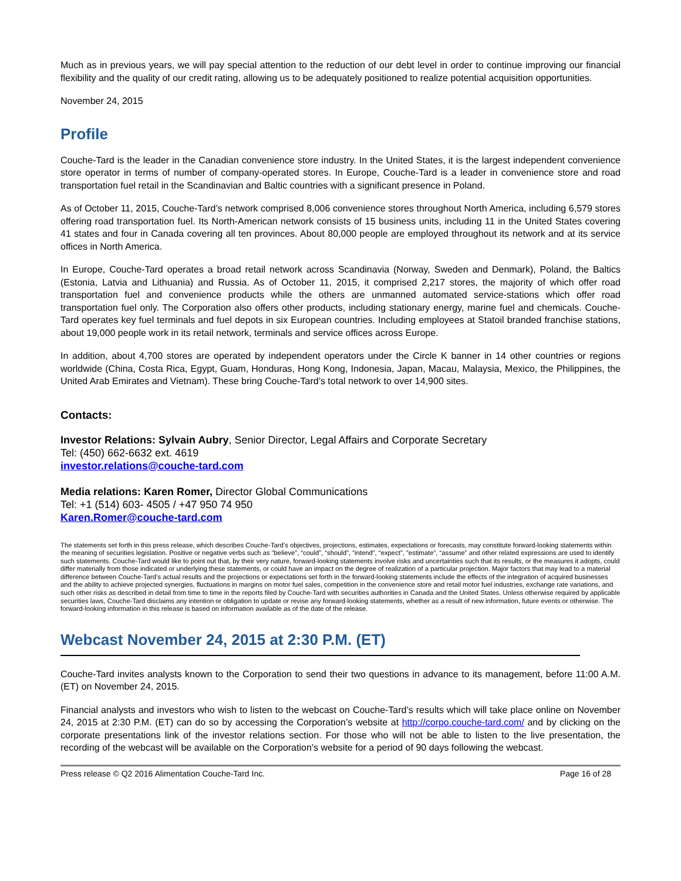Much as in previous years, we will pay special attention to the reduction of our debt level in order to continue improving our financial flexibility and the quality of our credit rating, allowing us to be adequately positioned to realize potential acquisition opportunities.
November 24, 2015
Profile
Couche-Tard is the leader in the Canadian convenience store industry. In the United States, it is the largest independent convenience store operator in terms of number of company-operated stores. In Europe, Couche-Tard is a leader in convenience store and road transportation fuel retail in the Scandinavian and Baltic countries with a significant presence in Poland.
As of October 11, 2015, Couche-Tard’s network comprised 8,006 convenience stores throughout North America, including 6,579 stores offering road transportation fuel. Its North-American network consists of 15 business units, including 11 in the United States covering 41 states and four in Canada covering all ten provinces. About 80,000 people are employed throughout its network and at its service offices in North America.
In Europe, Couche-Tard operates a broad retail network across Scandinavia (Norway, Sweden and Denmark), Poland, the Baltics (Estonia, Latvia and Lithuania) and Russia. As of October 11, 2015, it comprised 2,217 stores, the majority of which offer road transportation fuel and convenience products while the others are unmanned automated service-stations which offer road transportation fuel only. The Corporation also offers other products, including stationary energy, marine fuel and chemicals. Couche-Tard operates key fuel terminals and fuel depots in six European countries. Including employees at Statoil branded franchise stations, about 19,000 people work in its retail network, terminals and service offices across Europe.
In addition, about 4,700 stores are operated by independent operators under the Circle K banner in 14 other countries or regions worldwide (China, Costa Rica, Egypt, Guam, Honduras, Hong Kong, Indonesia, Japan, Macau, Malaysia, Mexico, the Philippines, the United Arab Emirates and Vietnam). These bring Couche-Tard’s total network to over 14,900 sites.
Contacts:
Investor Relations: Sylvain Aubry, Senior Director, Legal Affairs and Corporate Secretary
Tel: (450) 662-6632 ext. 4619
investor.relations@couche-tard.com
Media relations: Karen Romer, Director Global Communications
Tel: +1 (514) 603- 4505 / +47 950 74 950
Karen.Romer@couche-tard.com
The statements set forth in this press release, which describes Couche-Tard’s objectives, projections, estimates, expectations or forecasts, may constitute forward-looking statements within the meaning of securities legislation. Positive or negative verbs such as ”believe”, “could”, “should”, “intend”, “expect”, ”estimate”, “assume” and other related expressions are used to identify such statements. Couche-Tard would like to point out that, by their very nature, forward-looking statements involve risks and uncertainties such that its results, or the measures it adopts, could differ materially from those indicated or underlying these statements, or could have an impact on the degree of realization of a particular projection. Major factors that may lead to a material difference between Couche-Tard’s actual results and the projections or expectations set forth in the forward-looking statements include the effects of the integration of acquired businesses and the ability to achieve projected synergies, fluctuations in margins on motor fuel sales, competition in the convenience store and retail motor fuel industries, exchange rate variations, and such other risks as described in detail from time to time in the reports filed by Couche-Tard with securities authorities in Canada and the United States. Unless otherwise required by applicable securities laws, Couche-Tard disclaims any intention or obligation to update or revise any forward-looking statements, whether as a result of new information, future events or otherwise. The forward-looking information in this release is based on information available as of the date of the release.
Webcast November 24, 2015 at 2:30 P.M. (ET)
Couche-Tard invites analysts known to the Corporation to send their two questions in advance to its management, before 11:00 A.M. (ET) on November 24, 2015.
Financial analysts and investors who wish to listen to the webcast on Couche-Tard’s results which will take place online on November 24, 2015 at 2:30 P.M. (ET) can do so by accessing the Corporation’s website at http://corpo.couche-tard.com/ and by clicking on the corporate presentations link of the investor relations section. For those who will not be able to listen to the live presentation, the recording of the webcast will be available on the Corporation’s website for a period of 90 days following the webcast.
Press release © Q2 2016 Alimentation Couche-Tard Inc. Page 16 of 28